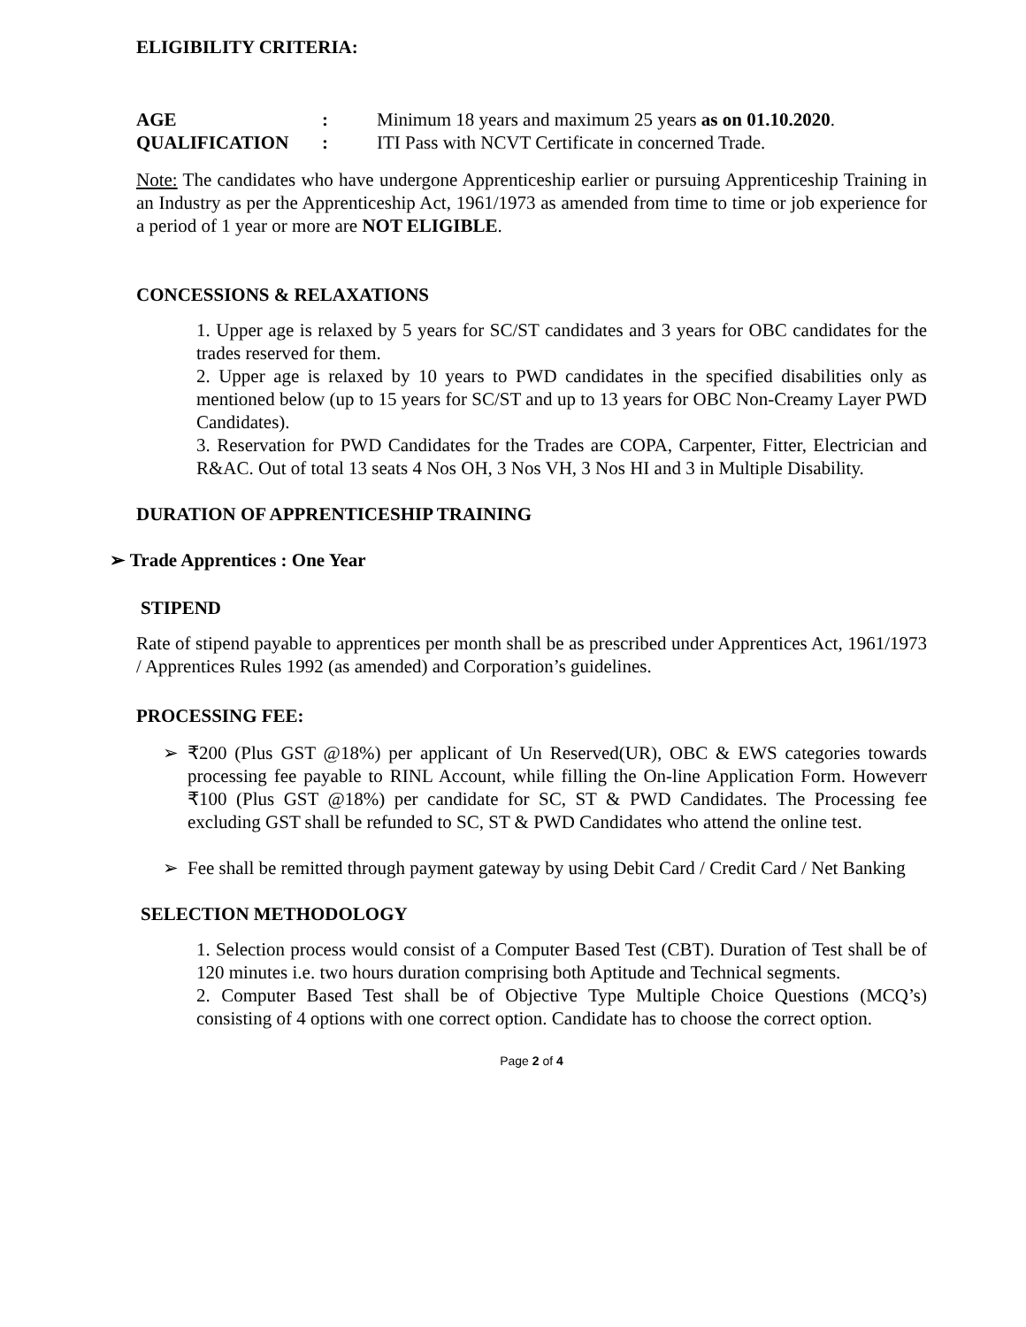ELIGIBILITY CRITERIA:
AGE: Minimum 18 years and maximum 25 years as on 01.10.2020.
QUALIFICATION: ITI Pass with NCVT Certificate in concerned Trade.
Note: The candidates who have undergone Apprenticeship earlier or pursuing Apprenticeship Training in an Industry as per the Apprenticeship Act, 1961/1973 as amended from time to time or job experience for a period of 1 year or more are NOT ELIGIBLE.
CONCESSIONS & RELAXATIONS
1. Upper age is relaxed by 5 years for SC/ST candidates and 3 years for OBC candidates for the trades reserved for them.
2. Upper age is relaxed by 10 years to PWD candidates in the specified disabilities only as mentioned below (up to 15 years for SC/ST and up to 13 years for OBC Non-Creamy Layer PWD Candidates).
3. Reservation for PWD Candidates for the Trades are COPA, Carpenter, Fitter, Electrician and R&AC. Out of total 13 seats 4 Nos OH, 3 Nos VH, 3 Nos HI and 3 in Multiple Disability.
DURATION OF APPRENTICESHIP TRAINING
➢ Trade Apprentices : One Year
STIPEND
Rate of stipend payable to apprentices per month shall be as prescribed under Apprentices Act, 1961/1973 / Apprentices Rules 1992 (as amended) and Corporation’s guidelines.
PROCESSING FEE:
➢ ₹200 (Plus GST @18%) per applicant of Un Reserved(UR), OBC & EWS categories towards processing fee payable to RINL Account, while filling the On-line Application Form. Howeverr ₹100 (Plus GST @18%) per candidate for SC, ST & PWD Candidates. The Processing fee excluding GST shall be refunded to SC, ST & PWD Candidates who attend the online test.
➢ Fee shall be remitted through payment gateway by using Debit Card / Credit Card / Net Banking
SELECTION METHODOLOGY
1. Selection process would consist of a Computer Based Test (CBT). Duration of Test shall be of 120 minutes i.e. two hours duration comprising both Aptitude and Technical segments.
2. Computer Based Test shall be of Objective Type Multiple Choice Questions (MCQ’s) consisting of 4 options with one correct option. Candidate has to choose the correct option.
Page 2 of 4